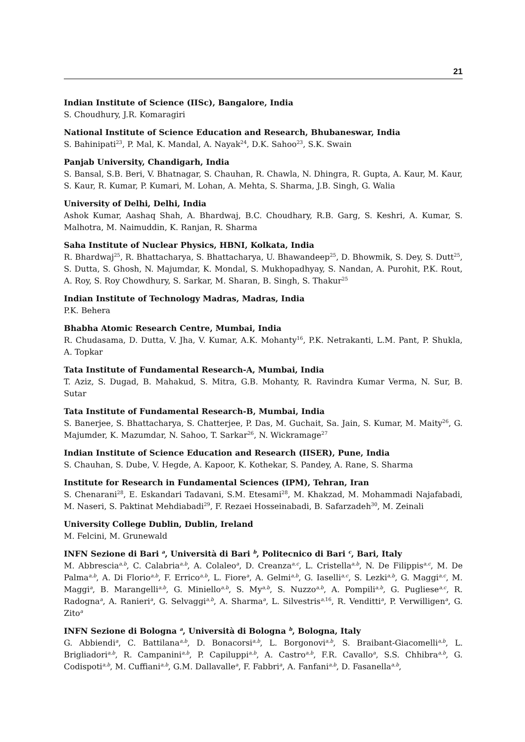21
Indian Institute of Science (IISc), Bangalore, India
S. Choudhury, J.R. Komaragiri
National Institute of Science Education and Research, Bhubaneswar, India
S. Bahinipati<sup>23</sup>, P. Mal, K. Mandal, A. Nayak<sup>24</sup>, D.K. Sahoo<sup>23</sup>, S.K. Swain
Panjab University, Chandigarh, India
S. Bansal, S.B. Beri, V. Bhatnagar, S. Chauhan, R. Chawla, N. Dhingra, R. Gupta, A. Kaur, M. Kaur, S. Kaur, R. Kumar, P. Kumari, M. Lohan, A. Mehta, S. Sharma, J.B. Singh, G. Walia
University of Delhi, Delhi, India
Ashok Kumar, Aashaq Shah, A. Bhardwaj, B.C. Choudhary, R.B. Garg, S. Keshri, A. Kumar, S. Malhotra, M. Naimuddin, K. Ranjan, R. Sharma
Saha Institute of Nuclear Physics, HBNI, Kolkata, India
R. Bhardwaj<sup>25</sup>, R. Bhattacharya, S. Bhattacharya, U. Bhawandeep<sup>25</sup>, D. Bhowmik, S. Dey, S. Dutt<sup>25</sup>, S. Dutta, S. Ghosh, N. Majumdar, K. Mondal, S. Mukhopadhyay, S. Nandan, A. Purohit, P.K. Rout, A. Roy, S. Roy Chowdhury, S. Sarkar, M. Sharan, B. Singh, S. Thakur<sup>25</sup>
Indian Institute of Technology Madras, Madras, India
P.K. Behera
Bhabha Atomic Research Centre, Mumbai, India
R. Chudasama, D. Dutta, V. Jha, V. Kumar, A.K. Mohanty<sup>16</sup>, P.K. Netrakanti, L.M. Pant, P. Shukla, A. Topkar
Tata Institute of Fundamental Research-A, Mumbai, India
T. Aziz, S. Dugad, B. Mahakud, S. Mitra, G.B. Mohanty, R. Ravindra Kumar Verma, N. Sur, B. Sutar
Tata Institute of Fundamental Research-B, Mumbai, India
S. Banerjee, S. Bhattacharya, S. Chatterjee, P. Das, M. Guchait, Sa. Jain, S. Kumar, M. Maity<sup>26</sup>, G. Majumder, K. Mazumdar, N. Sahoo, T. Sarkar<sup>26</sup>, N. Wickramage<sup>27</sup>
Indian Institute of Science Education and Research (IISER), Pune, India
S. Chauhan, S. Dube, V. Hegde, A. Kapoor, K. Kothekar, S. Pandey, A. Rane, S. Sharma
Institute for Research in Fundamental Sciences (IPM), Tehran, Iran
S. Chenarani<sup>28</sup>, E. Eskandari Tadavani, S.M. Etesami<sup>28</sup>, M. Khakzad, M. Mohammadi Najafabadi, M. Naseri, S. Paktinat Mehdiabadi<sup>29</sup>, F. Rezaei Hosseinabadi, B. Safarzadeh<sup>30</sup>, M. Zeinali
University College Dublin, Dublin, Ireland
M. Felcini, M. Grunewald
INFN Sezione di Bari <sup>a</sup>, Università di Bari <sup>b</sup>, Politecnico di Bari <sup>c</sup>, Bari, Italy
M. Abbrescia<sup>a,b</sup>, C. Calabria<sup>a,b</sup>, A. Colaleo<sup>a</sup>, D. Creanza<sup>a,c</sup>, L. Cristella<sup>a,b</sup>, N. De Filippis<sup>a,c</sup>, M. De Palma<sup>a,b</sup>, A. Di Florio<sup>a,b</sup>, F. Errico<sup>a,b</sup>, L. Fiore<sup>a</sup>, A. Gelmi<sup>a,b</sup>, G. Iaselli<sup>a,c</sup>, S. Lezki<sup>a,b</sup>, G. Maggi<sup>a,c</sup>, M. Maggi<sup>a</sup>, B. Marangelli<sup>a,b</sup>, G. Miniello<sup>a,b</sup>, S. My<sup>a,b</sup>, S. Nuzzo<sup>a,b</sup>, A. Pompili<sup>a,b</sup>, G. Pugliese<sup>a,c</sup>, R. Radogna<sup>a</sup>, A. Ranieri<sup>a</sup>, G. Selvaggi<sup>a,b</sup>, A. Sharma<sup>a</sup>, L. Silvestris<sup>a,16</sup>, R. Venditti<sup>a</sup>, P. Verwilligen<sup>a</sup>, G. Zito<sup>a</sup>
INFN Sezione di Bologna <sup>a</sup>, Università di Bologna <sup>b</sup>, Bologna, Italy
G. Abbiendi<sup>a</sup>, C. Battilana<sup>a,b</sup>, D. Bonacorsi<sup>a,b</sup>, L. Borgonovi<sup>a,b</sup>, S. Braibant-Giacomelli<sup>a,b</sup>, L. Brigliadori<sup>a,b</sup>, R. Campanini<sup>a,b</sup>, P. Capiluppi<sup>a,b</sup>, A. Castro<sup>a,b</sup>, F.R. Cavallo<sup>a</sup>, S.S. Chhibra<sup>a,b</sup>, G. Codispoti<sup>a,b</sup>, M. Cuffiani<sup>a,b</sup>, G.M. Dallavalle<sup>a</sup>, F. Fabbri<sup>a</sup>, A. Fanfani<sup>a,b</sup>, D. Fasanella<sup>a,b</sup>,